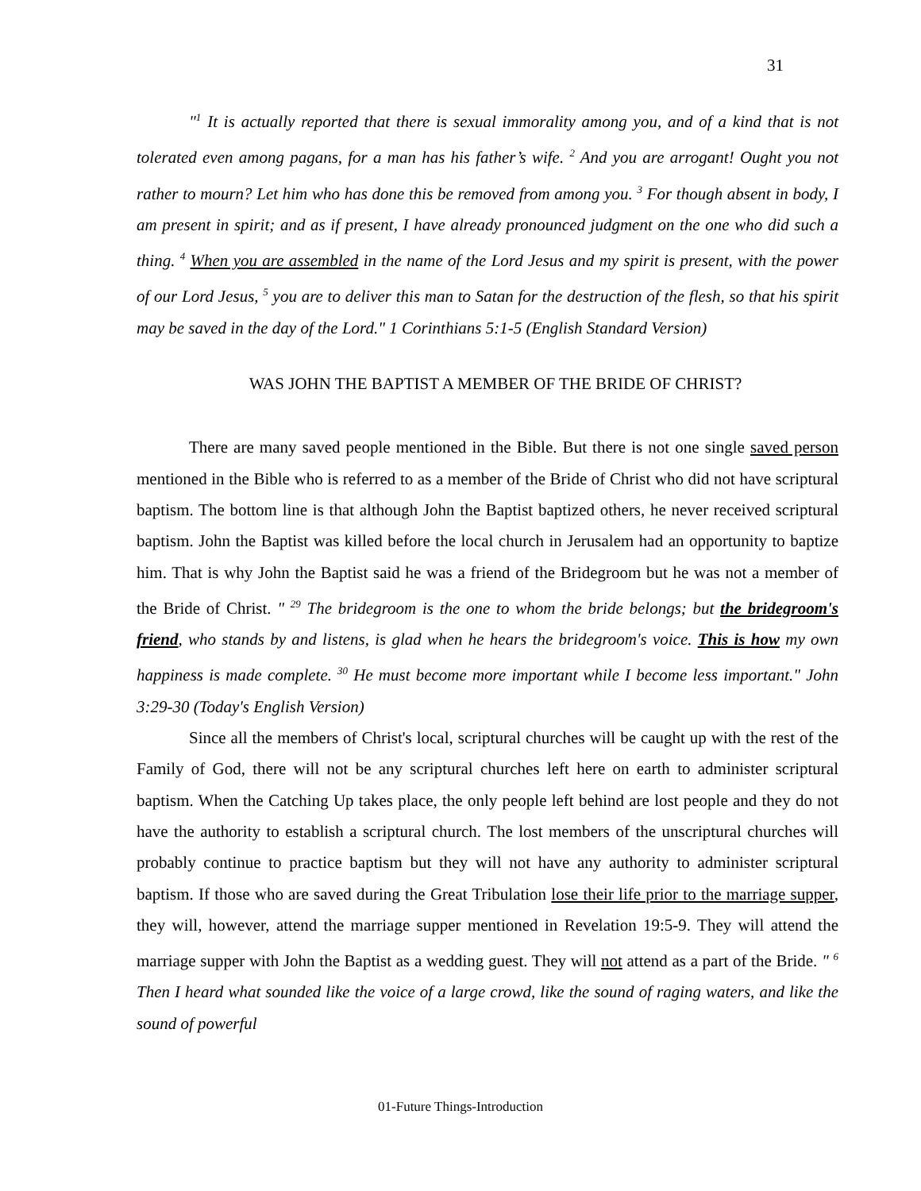31
"<sup>1</sup> It is actually reported that there is sexual immorality among you, and of a kind that is not tolerated even among pagans, for a man has his father’s wife. <sup>2</sup> And you are arrogant! Ought you not rather to mourn? Let him who has done this be removed from among you. <sup>3</sup> For though absent in body, I am present in spirit; and as if present, I have already pronounced judgment on the one who did such a thing. <sup>4</sup> When you are assembled in the name of the Lord Jesus and my spirit is present, with the power of our Lord Jesus, <sup>5</sup> you are to deliver this man to Satan for the destruction of the flesh, so that his spirit may be saved in the day of the Lord." 1 Corinthians 5:1-5 (English Standard Version)
WAS JOHN THE BAPTIST A MEMBER OF THE BRIDE OF CHRIST?
There are many saved people mentioned in the Bible. But there is not one single saved person mentioned in the Bible who is referred to as a member of the Bride of Christ who did not have scriptural baptism. The bottom line is that although John the Baptist baptized others, he never received scriptural baptism. John the Baptist was killed before the local church in Jerusalem had an opportunity to baptize him. That is why John the Baptist said he was a friend of the Bridegroom but he was not a member of the Bride of Christ. " <sup>29</sup> The bridegroom is the one to whom the bride belongs; but the bridegroom's friend, who stands by and listens, is glad when he hears the bridegroom's voice. This is how my own happiness is made complete. <sup>30</sup> He must become more important while I become less important." John 3:29-30 (Today's English Version)
Since all the members of Christ's local, scriptural churches will be caught up with the rest of the Family of God, there will not be any scriptural churches left here on earth to administer scriptural baptism. When the Catching Up takes place, the only people left behind are lost people and they do not have the authority to establish a scriptural church. The lost members of the unscriptural churches will probably continue to practice baptism but they will not have any authority to administer scriptural baptism. If those who are saved during the Great Tribulation lose their life prior to the marriage supper, they will, however, attend the marriage supper mentioned in Revelation 19:5-9. They will attend the marriage supper with John the Baptist as a wedding guest. They will not attend as a part of the Bride. " <sup>6</sup> Then I heard what sounded like the voice of a large crowd, like the sound of raging waters, and like the sound of powerful
01-Future Things-Introduction